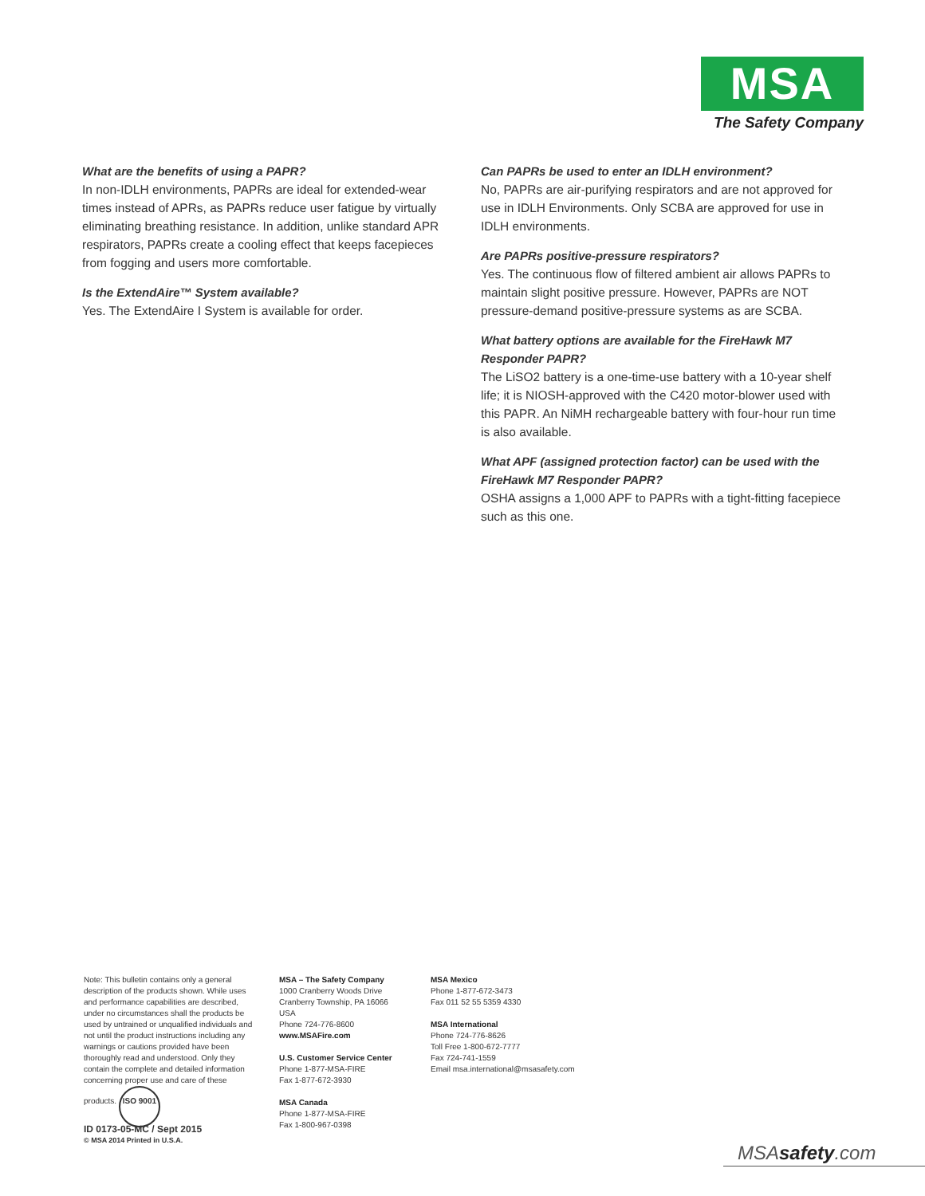MSA
The Safety Company
What are the benefits of using a PAPR?
In non-IDLH environments, PAPRs are ideal for extended-wear times instead of APRs, as PAPRs reduce user fatigue by virtually eliminating breathing resistance. In addition, unlike standard APR respirators, PAPRs create a cooling effect that keeps facepieces from fogging and users more comfortable.
Is the ExtendAire™ System available?
Yes. The ExtendAire I System is available for order.
Can PAPRs be used to enter an IDLH environment?
No, PAPRs are air-purifying respirators and are not approved for use in IDLH Environments. Only SCBA are approved for use in IDLH environments.
Are PAPRs positive-pressure respirators?
Yes. The continuous flow of filtered ambient air allows PAPRs to maintain slight positive pressure. However, PAPRs are NOT pressure-demand positive-pressure systems as are SCBA.
What battery options are available for the FireHawk M7 Responder PAPR?
The LiSO2 battery is a one-time-use battery with a 10-year shelf life; it is NIOSH-approved with the C420 motor-blower used with this PAPR. An NiMH rechargeable battery with four-hour run time is also available.
What APF (assigned protection factor) can be used with the FireHawk M7 Responder PAPR?
OSHA assigns a 1,000 APF to PAPRs with a tight-fitting facepiece such as this one.
Note: This bulletin contains only a general description of the products shown. While uses and performance capabilities are described, under no circumstances shall the products be used by untrained or unqualified individuals and not until the product instructions including any warnings or cautions provided have been thoroughly read and understood. Only they contain the complete and detailed information concerning proper use and care of these products. ISO 9001
MSA – The Safety Company
1000 Cranberry Woods Drive
Cranberry Township, PA 16066 USA
Phone 724-776-8600
www.MSAFire.com
U.S. Customer Service Center
Phone 1-877-MSA-FIRE
Fax 1-877-672-3930
MSA Canada
Phone 1-877-MSA-FIRE
Fax 1-800-967-0398
MSA Mexico
Phone 1-877-672-3473
Fax 011 52 55 5359 4330
MSA International
Phone 724-776-8626
Toll Free 1-800-672-7777
Fax 724-741-1559
Email msa.international@msasafety.com
ID 0173-05-MC / Sept 2015
© MSA 2014 Printed in U.S.A.
MSAsafety.com